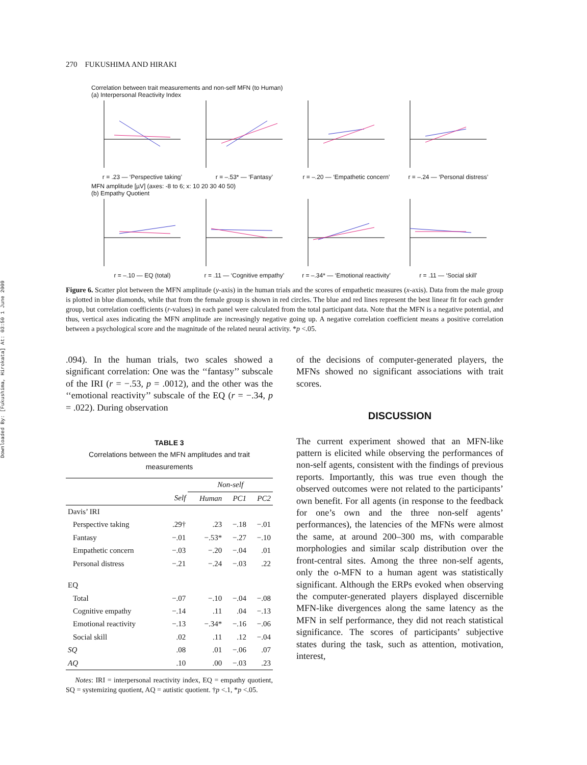Downloaded By: [Fukushima, Hirokata] At: 03:50 1 June 2009
270 FUKUSHIMA AND HIRAKI
Correlation between trait measurements and non-self MFN (to Human)
(a) Interpersonal Reactivity Index
r = .23 — ‘Perspective taking’
r = –.53* — ‘Fantasy’ r = –.20 — ‘Empathetic concern’
r = –.24 — ‘Personal distress’
MFN amplitude [µV] (axes: -8 to 6; x: 10 20 30 40 50)
(b) Empathy Quotient
r = –.10 — EQ (total) r = .11 — ‘Cognitive empathy’
r = –.34* — ‘Emotional reactivity’
r = .11 — ‘Social skill’
Figure 6. Scatter plot between the MFN amplitude (y-axis) in the human trials and the scores of empathetic measures (x-axis). Data from the male group is plotted in blue diamonds, while that from the female group is shown in red circles. The blue and red lines represent the best linear fit for each gender group, but correlation coefficients (r-values) in each panel were calculated from the total participant data. Note that the MFN is a negative potential, and thus, vertical axes indicating the MFN amplitude are increasingly negative going up. A negative correlation coefficient means a positive correlation between a psychological score and the magnitude of the related neural activity. *p <.05.
.094). In the human trials, two scales showed a significant correlation: One was the ‘‘fantasy’’ subscale of the IRI (r = −.53, p = .0012), and the other was the ‘‘emotional reactivity’’ subscale of the EQ (r = −.34, p = .022). During observation
TABLE 3
Correlations between the MFN amplitudes and trait measurements
| | | Non-self | | |
| --- | --- | --- | --- | --- |
| | Self | Human | PC1 | PC2 |
| Davis’ IRI | | | | |
| Perspective taking | .29† | .23 | −.18 | −.01 |
| Fantasy | −.01 | −.53* | −.27 | −.10 |
| Empathetic concern | −.03 | −.20 | −.04 | .01 |
| Personal distress | −.21 | −.24 | −.03 | .22 |
| EQ | | | | |
| Total | −.07 | −.10 | −.04 | −.08 |
| Cognitive empathy | −.14 | .11 | .04 | −.13 |
| Emotional reactivity | −.13 | −.34* | −.16 | −.06 |
| Social skill | .02 | .11 | .12 | −.04 |
| SQ | .08 | .01 | −.06 | .07 |
| AQ | .10 | .00 | −.03 | .23 |
Notes: IRI = interpersonal reactivity index, EQ = empathy quotient, SQ = systemizing quotient, AQ = autistic quotient. †p <.1, *p <.05.
of the decisions of computer-generated players, the MFNs showed no significant associations with trait scores.
DISCUSSION
The current experiment showed that an MFN-like pattern is elicited while observing the performances of non-self agents, consistent with the findings of previous reports. Importantly, this was true even though the observed outcomes were not related to the participants’ own benefit. For all agents (in response to the feedback for one’s own and the three non-self agents’ performances), the latencies of the MFNs were almost the same, at around 200–300 ms, with comparable morphologies and similar scalp distribution over the front-central sites. Among the three non-self agents, only the o-MFN to a human agent was statistically significant. Although the ERPs evoked when observing the computer-generated players displayed discernible MFN-like divergences along the same latency as the MFN in self performance, they did not reach statistical significance. The scores of participants’ subjective states during the task, such as attention, motivation, interest,